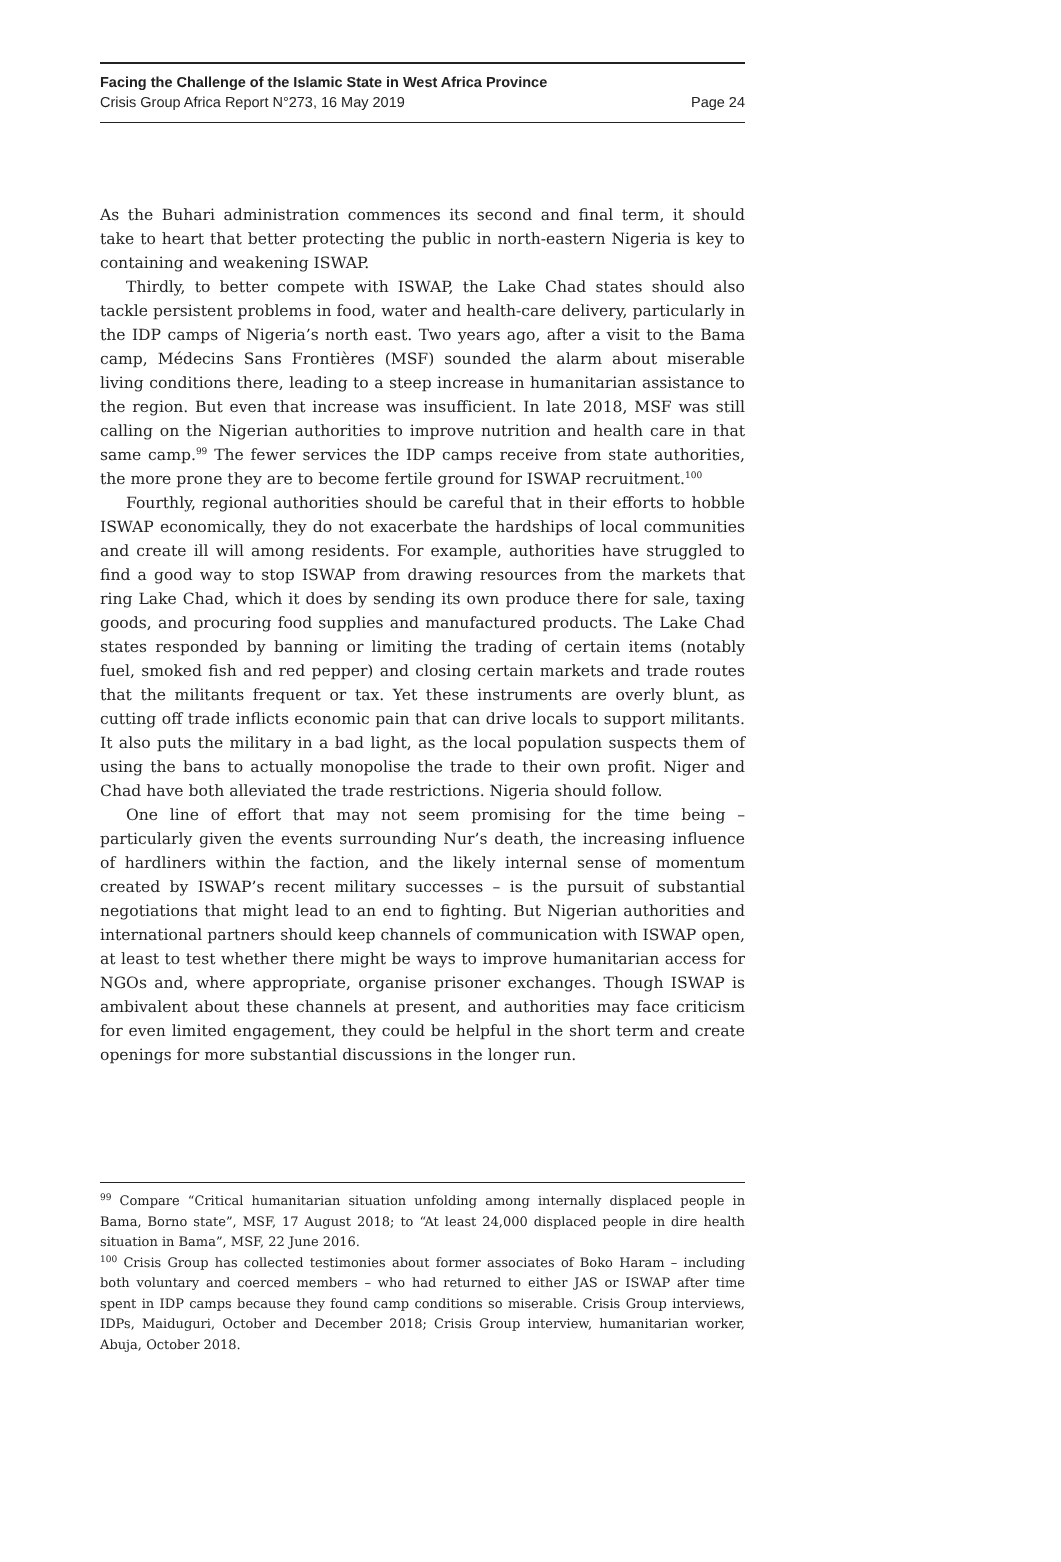Facing the Challenge of the Islamic State in West Africa Province
Crisis Group Africa Report N°273, 16 May 2019 Page 24
As the Buhari administration commences its second and final term, it should take to heart that better protecting the public in north-eastern Nigeria is key to containing and weakening ISWAP.
Thirdly, to better compete with ISWAP, the Lake Chad states should also tackle persistent problems in food, water and health-care delivery, particularly in the IDP camps of Nigeria’s north east. Two years ago, after a visit to the Bama camp, Médecins Sans Frontières (MSF) sounded the alarm about miserable living conditions there, leading to a steep increase in humanitarian assistance to the region. But even that increase was insufficient. In late 2018, MSF was still calling on the Nigerian authorities to improve nutrition and health care in that same camp.<sup>99</sup> The fewer services the IDP camps receive from state authorities, the more prone they are to become fertile ground for ISWAP recruitment.<sup>100</sup>
Fourthly, regional authorities should be careful that in their efforts to hobble ISWAP economically, they do not exacerbate the hardships of local communities and create ill will among residents. For example, authorities have struggled to find a good way to stop ISWAP from drawing resources from the markets that ring Lake Chad, which it does by sending its own produce there for sale, taxing goods, and procuring food supplies and manufactured products. The Lake Chad states responded by banning or limiting the trading of certain items (notably fuel, smoked fish and red pepper) and closing certain markets and trade routes that the militants frequent or tax. Yet these instruments are overly blunt, as cutting off trade inflicts economic pain that can drive locals to support militants. It also puts the military in a bad light, as the local population suspects them of using the bans to actually monopolise the trade to their own profit. Niger and Chad have both alleviated the trade restrictions. Nigeria should follow.
One line of effort that may not seem promising for the time being – particularly given the events surrounding Nur’s death, the increasing influence of hardliners within the faction, and the likely internal sense of momentum created by ISWAP’s recent military successes – is the pursuit of substantial negotiations that might lead to an end to fighting. But Nigerian authorities and international partners should keep channels of communication with ISWAP open, at least to test whether there might be ways to improve humanitarian access for NGOs and, where appropriate, organise prisoner exchanges. Though ISWAP is ambivalent about these channels at present, and authorities may face criticism for even limited engagement, they could be helpful in the short term and create openings for more substantial discussions in the longer run.
<sup>99</sup> Compare “Critical humanitarian situation unfolding among internally displaced people in Bama, Borno state”, MSF, 17 August 2018; to “At least 24,000 displaced people in dire health situation in Bama”, MSF, 22 June 2016.
<sup>100</sup> Crisis Group has collected testimonies about former associates of Boko Haram – including both voluntary and coerced members – who had returned to either JAS or ISWAP after time spent in IDP camps because they found camp conditions so miserable. Crisis Group interviews, IDPs, Maiduguri, October and December 2018; Crisis Group interview, humanitarian worker, Abuja, October 2018.